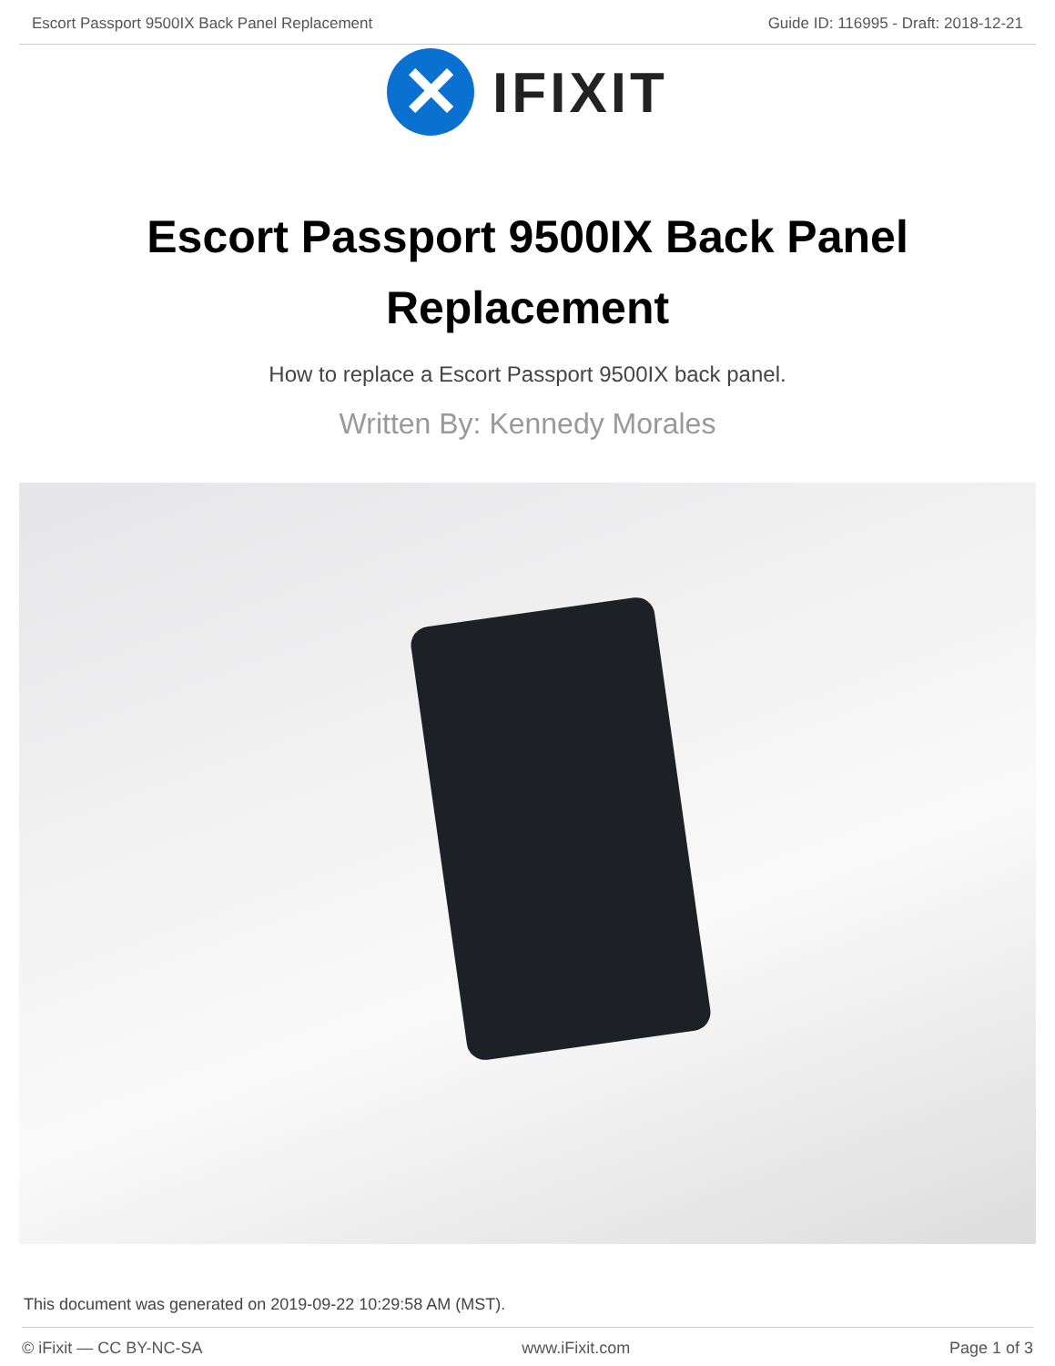Escort Passport 9500IX Back Panel Replacement Guide ID: 116995 - Draft: 2018-12-21
✕
IFIXIT
Escort Passport 9500IX Back Panel Replacement
How to replace a Escort Passport 9500IX back panel.
Written By: Kennedy Morales
This document was generated on 2019-09-22 10:29:58 AM (MST).
© iFixit — CC BY-NC-SA www.iFixit.com Page 1 of 3